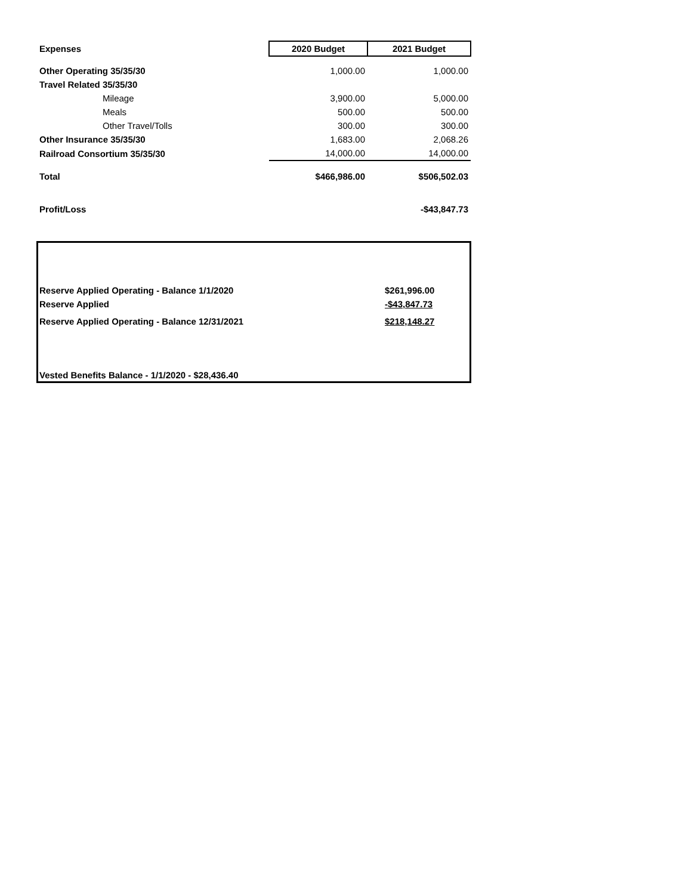| Expenses | 2020 Budget | 2021 Budget |
| --- | --- | --- |
| Other Operating 35/35/30 | 1,000.00 | 1,000.00 |
| Travel Related 35/35/30 | | |
| Mileage | 3,900.00 | 5,000.00 |
| Meals | 500.00 | 500.00 |
| Other Travel/Tolls | 300.00 | 300.00 |
| Other Insurance 35/35/30 | 1,683.00 | 2,068.26 |
| Railroad Consortium 35/35/30 | 14,000.00 | 14,000.00 |
| Total | $466,986.00 | $506,502.03 |
| Profit/Loss | | -$43,847.73 |
| Reserve Applied Operating - Balance 1/1/2020 | $261,996.00 |
| Reserve Applied | -$43,847.73 |
| Reserve Applied Operating - Balance 12/31/2021 | $218,148.27 |
Vested Benefits Balance - 1/1/2020 - $28,436.40